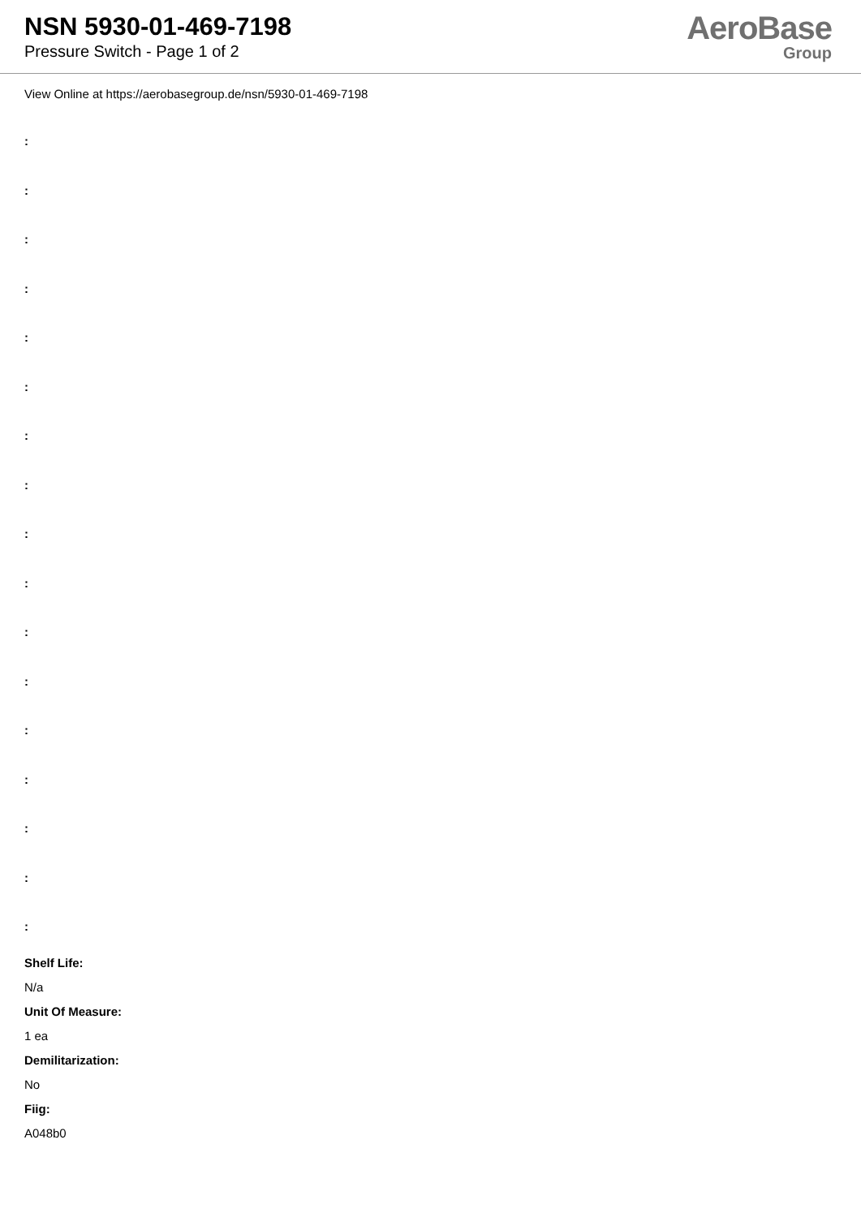NSN 5930-01-469-7198
Pressure Switch - Page 1 of 2
AeroBase
Group
View Online at https://aerobasegroup.de/nsn/5930-01-469-7198
:
:
:
:
:
:
:
:
:
:
:
:
:
:
:
:
:
Shelf Life:
N/a
Unit Of Measure:
1 ea
Demilitarization:
No
Fiig:
A048b0